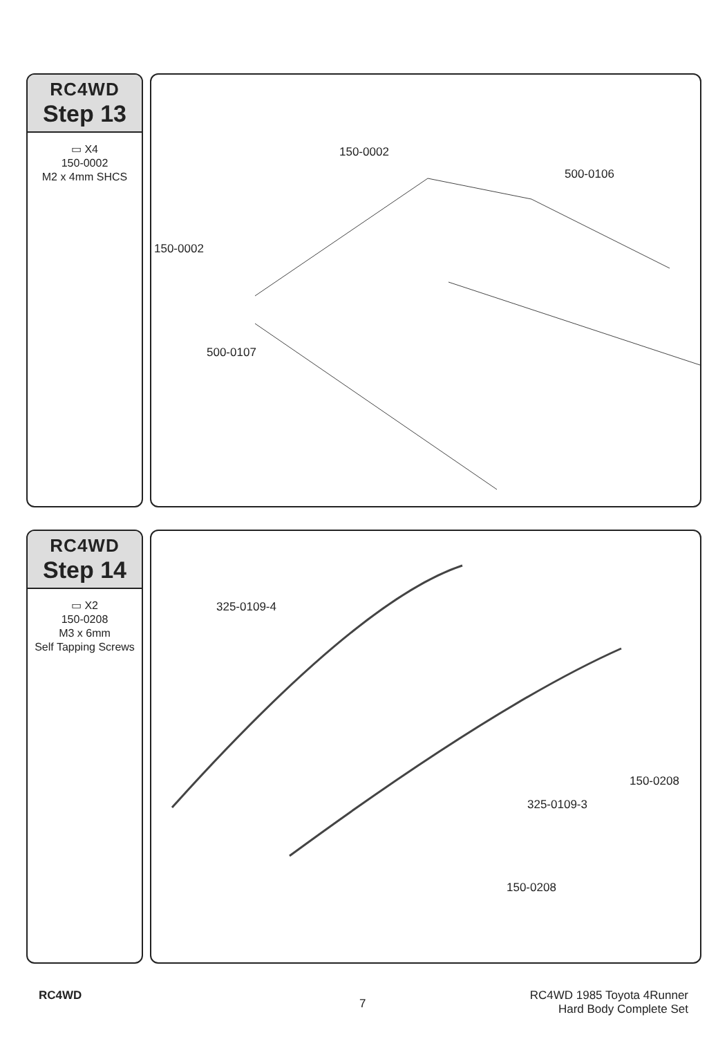RC4WD
Step 13
▭ X4
150-0002
M2 x 4mm SHCS
150-0002
500-0106
150-0002
500-0107
RC4WD
Step 14
▭ X2
150-0208
M3 x 6mm
Self Tapping Screws
325-0109-4
150-0208
325-0109-3
150-0208
RC4WD
7
RC4WD 1985 Toyota 4Runner
Hard Body Complete Set